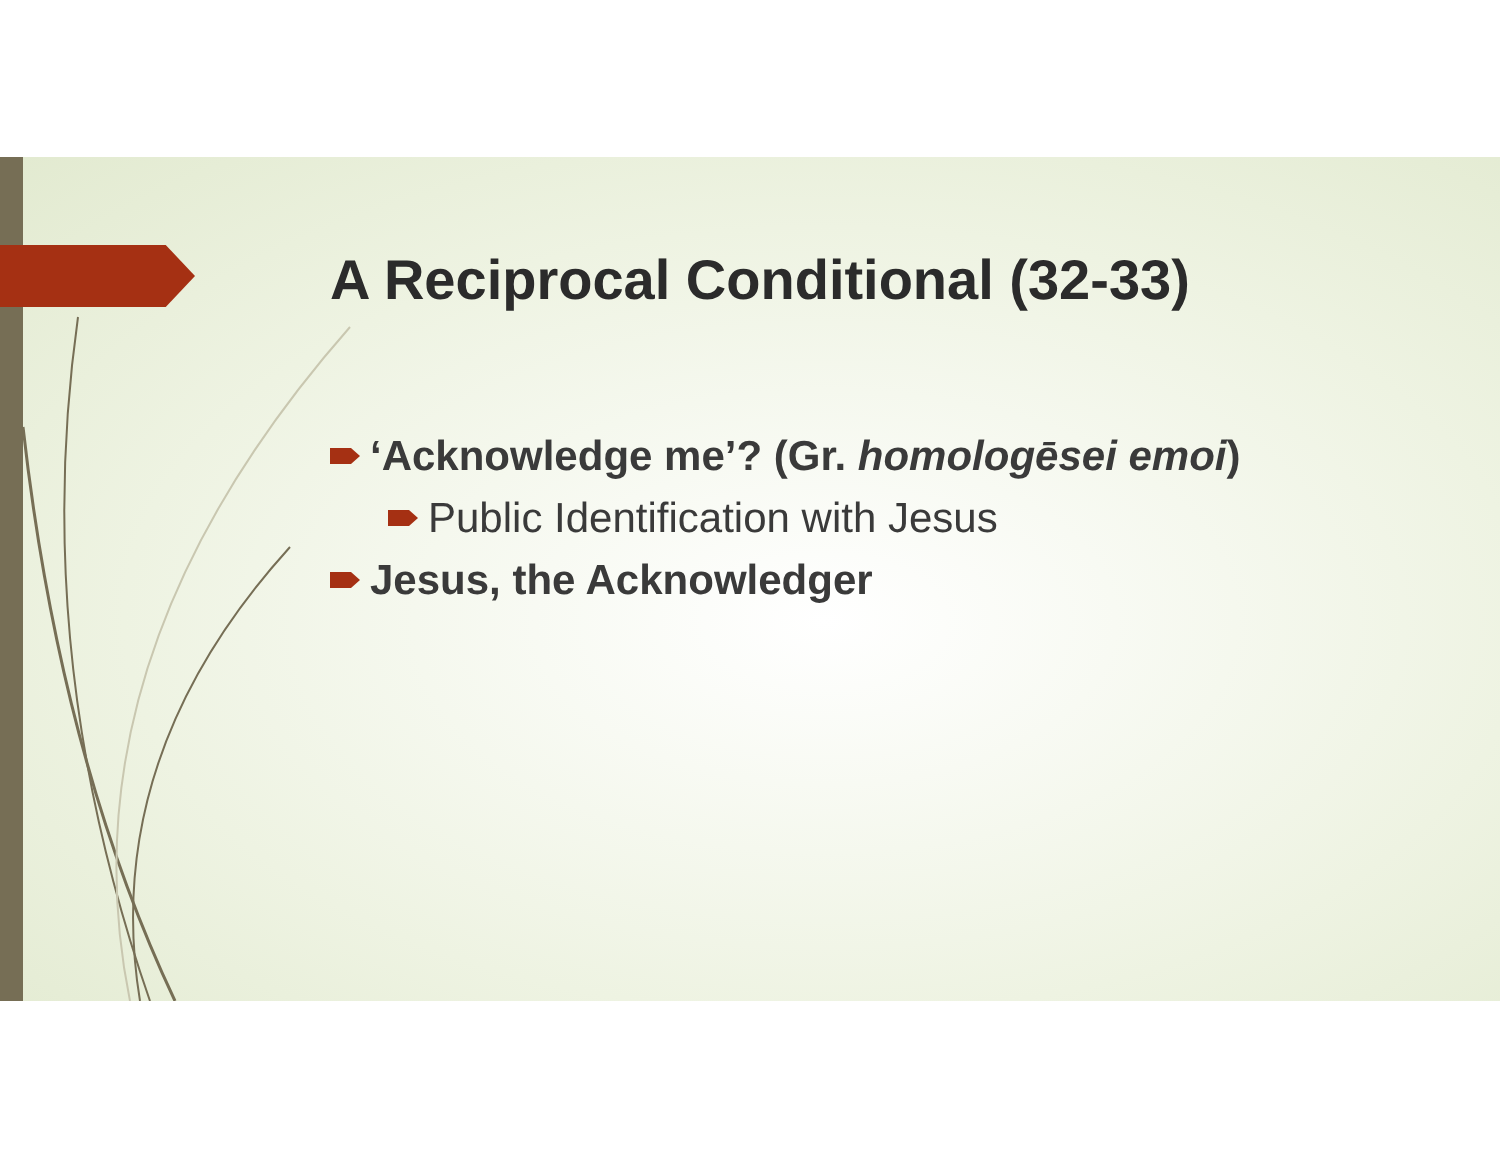A Reciprocal Conditional (32-33)
‘Acknowledge me’? (Gr. homologēsei emoi)
Public Identification with Jesus
Jesus, the Acknowledger